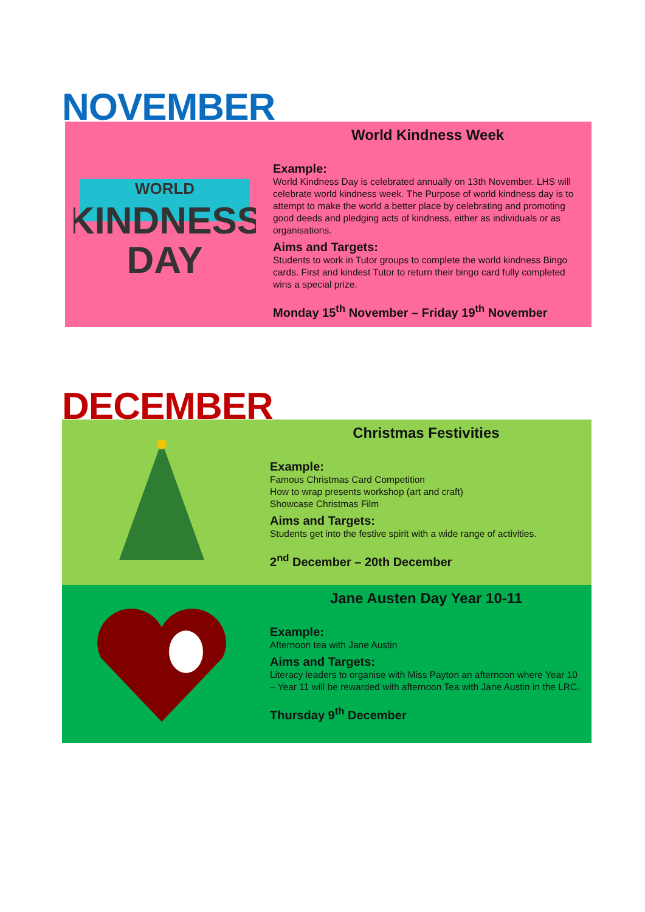NOVEMBER
WORLD
KINDNESS
DAY
World Kindness Week
Example:
World Kindness Day is celebrated annually on 13th November. LHS will celebrate world kindness week. The Purpose of world kindness day is to attempt to make the world a better place by celebrating and promoting good deeds and pledging acts of kindness, either as individuals or as organisations.
Aims and Targets:
Students to work in Tutor groups to complete the world kindness Bingo cards. First and kindest Tutor to return their bingo card fully completed wins a special prize.
Monday 15<sup>th</sup> November – Friday 19<sup>th</sup> November
DECEMBER
Christmas Festivities
Example:
Famous Christmas Card Competition
How to wrap presents workshop (art and craft)
Showcase Christmas Film
Aims and Targets:
Students get into the festive spirit with a wide range of activities.
2<sup>nd</sup> December – 20th December
Jane Austen Day Year 10-11
Example:
Afternoon tea with Jane Austin
Aims and Targets:
Literacy leaders to organise with Miss Payton an afternoon where Year 10 – Year 11 will be rewarded with afternoon Tea with Jane Austin in the LRC.
Thursday 9<sup>th</sup> December